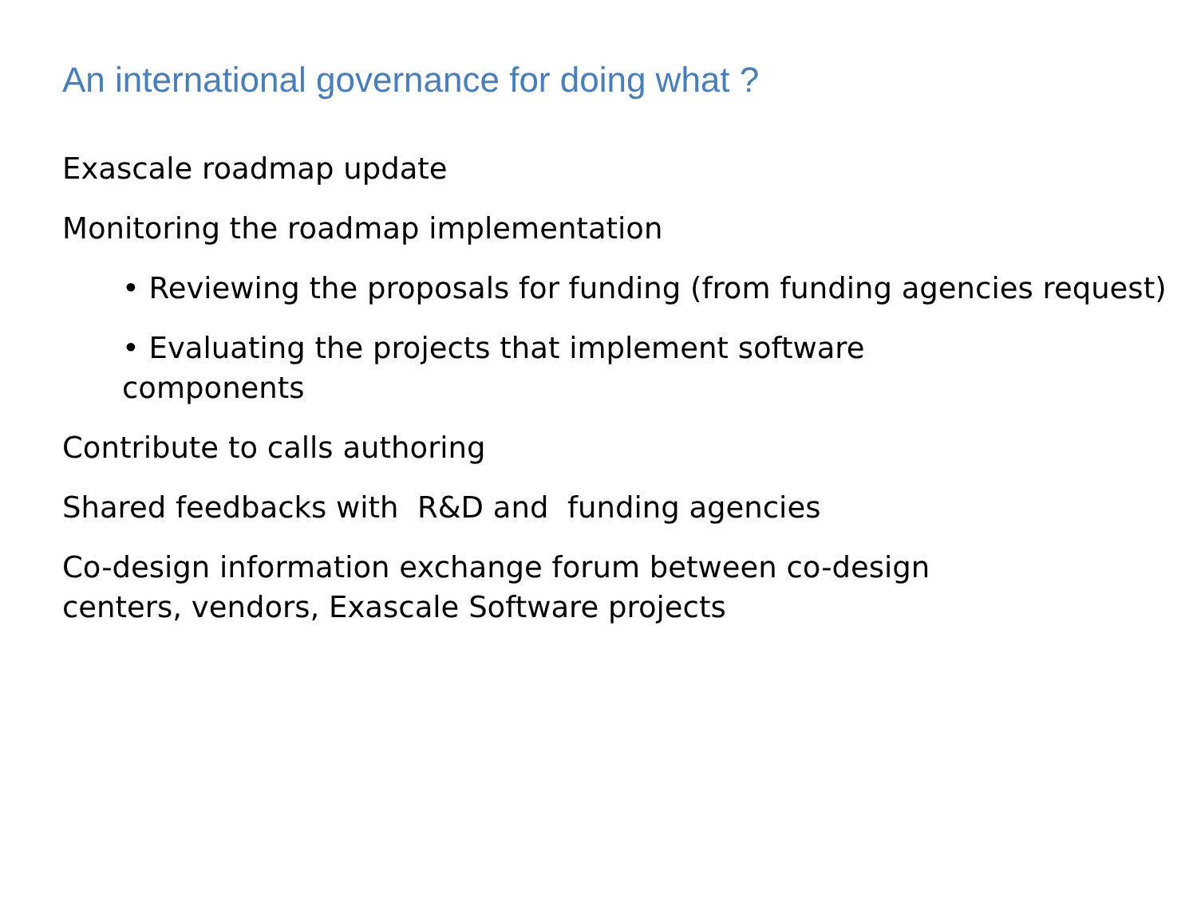An international governance for doing what ?
Exascale roadmap update
Monitoring the roadmap implementation
• Reviewing the proposals for funding (from funding agencies request)
• Evaluating the projects that implement software
components
Contribute to calls authoring
Shared feedbacks with R&D and funding agencies
Co-design information exchange forum between co-design
centers, vendors, Exascale Software projects